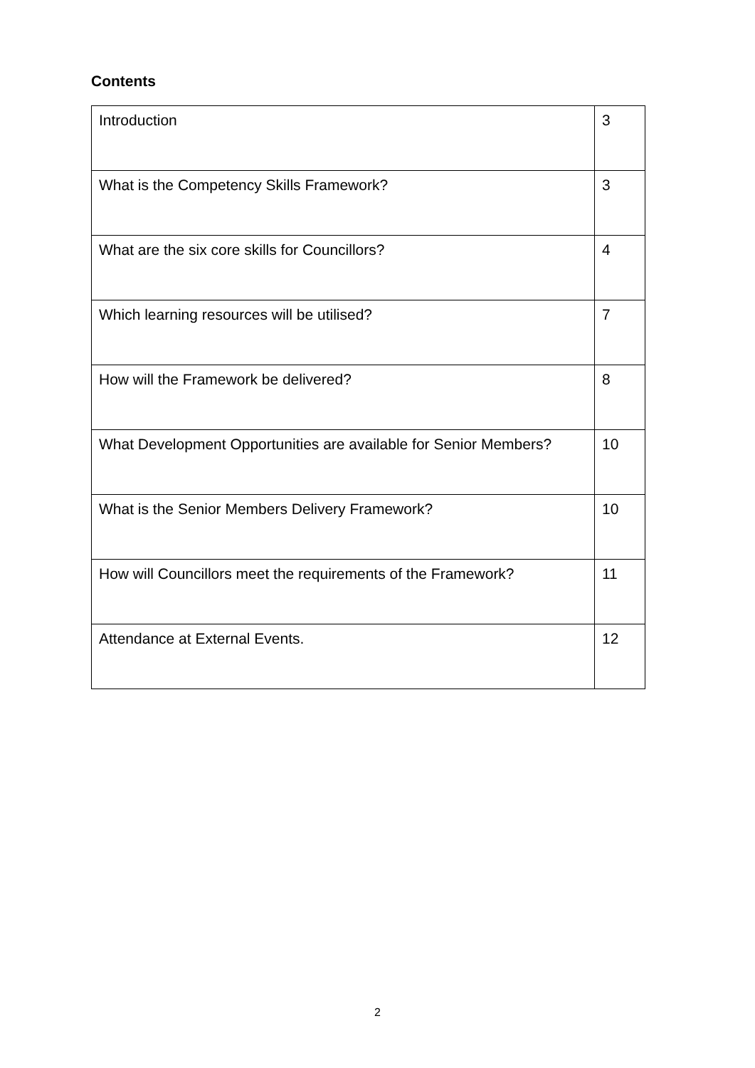Contents
| Introduction | 3 |
| What is the Competency Skills Framework? | 3 |
| What are the six core skills for Councillors? | 4 |
| Which learning resources will be utilised? | 7 |
| How will the Framework be delivered? | 8 |
| What Development Opportunities are available for Senior Members? | 10 |
| What is the Senior Members Delivery Framework? | 10 |
| How will Councillors meet the requirements of the Framework? | 11 |
| Attendance at External Events. | 12 |
2